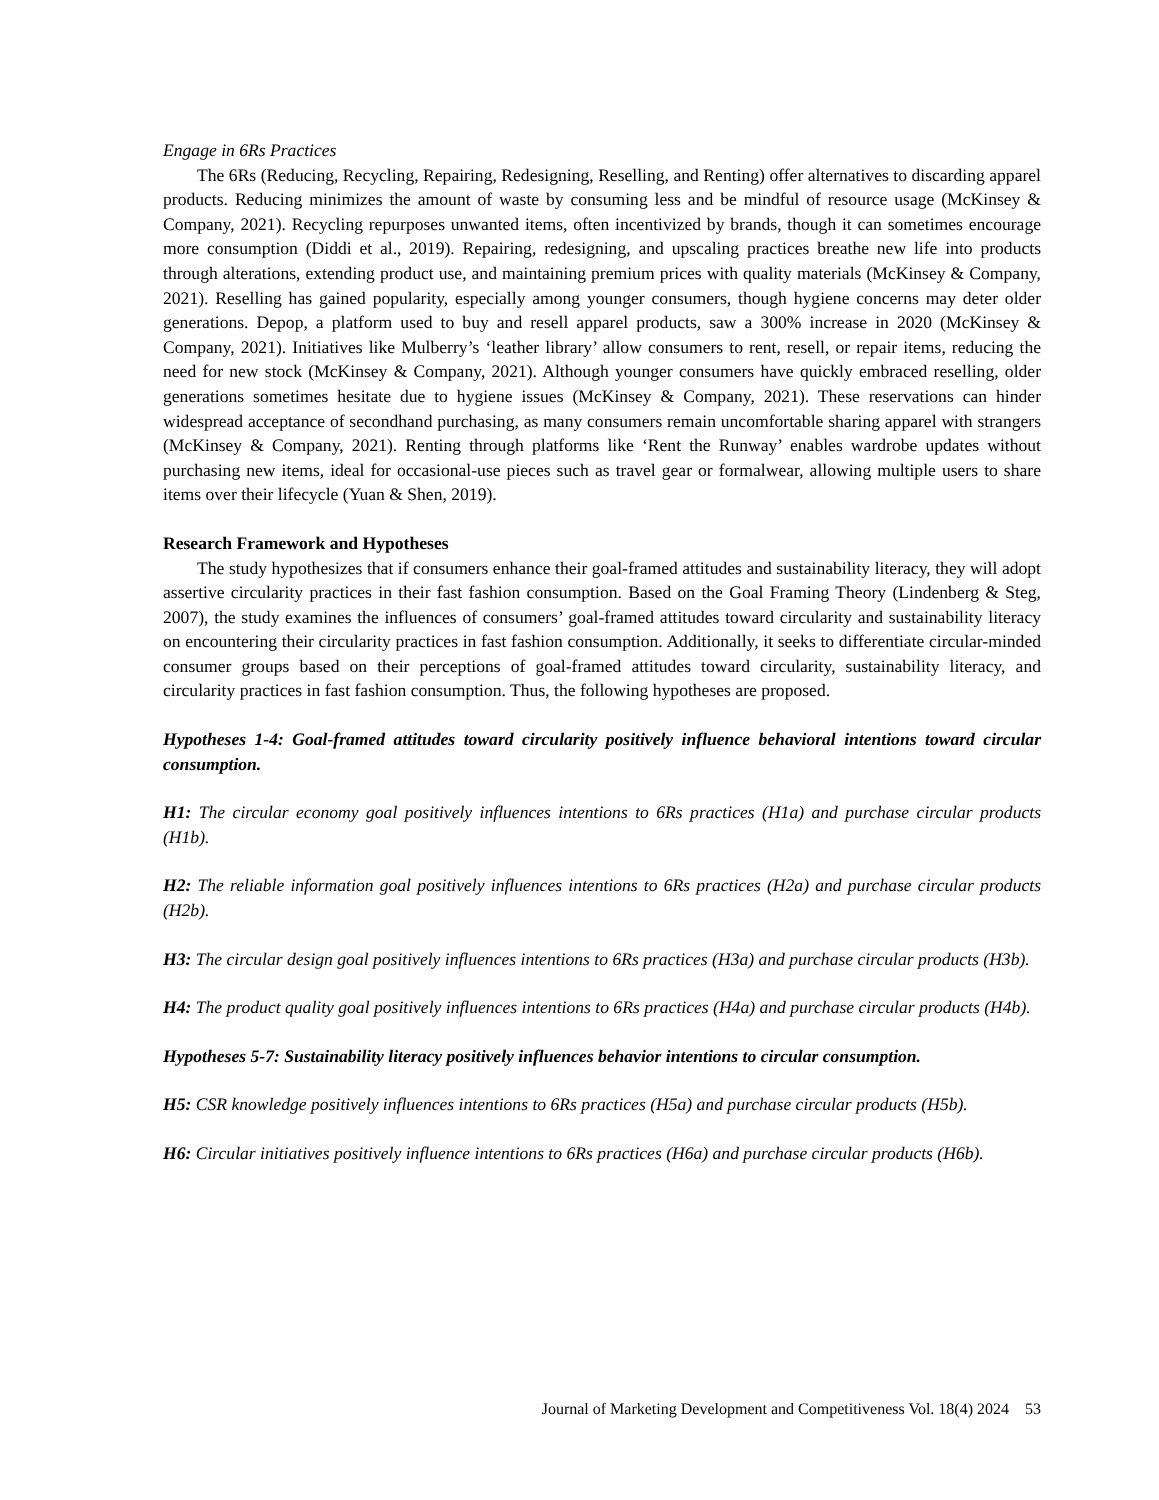Engage in 6Rs Practices
The 6Rs (Reducing, Recycling, Repairing, Redesigning, Reselling, and Renting) offer alternatives to discarding apparel products. Reducing minimizes the amount of waste by consuming less and be mindful of resource usage (McKinsey & Company, 2021). Recycling repurposes unwanted items, often incentivized by brands, though it can sometimes encourage more consumption (Diddi et al., 2019). Repairing, redesigning, and upscaling practices breathe new life into products through alterations, extending product use, and maintaining premium prices with quality materials (McKinsey & Company, 2021). Reselling has gained popularity, especially among younger consumers, though hygiene concerns may deter older generations. Depop, a platform used to buy and resell apparel products, saw a 300% increase in 2020 (McKinsey & Company, 2021). Initiatives like Mulberry’s ‘leather library’ allow consumers to rent, resell, or repair items, reducing the need for new stock (McKinsey & Company, 2021). Although younger consumers have quickly embraced reselling, older generations sometimes hesitate due to hygiene issues (McKinsey & Company, 2021). These reservations can hinder widespread acceptance of secondhand purchasing, as many consumers remain uncomfortable sharing apparel with strangers (McKinsey & Company, 2021). Renting through platforms like ‘Rent the Runway’ enables wardrobe updates without purchasing new items, ideal for occasional-use pieces such as travel gear or formalwear, allowing multiple users to share items over their lifecycle (Yuan & Shen, 2019).
Research Framework and Hypotheses
The study hypothesizes that if consumers enhance their goal-framed attitudes and sustainability literacy, they will adopt assertive circularity practices in their fast fashion consumption. Based on the Goal Framing Theory (Lindenberg & Steg, 2007), the study examines the influences of consumers’ goal-framed attitudes toward circularity and sustainability literacy on encountering their circularity practices in fast fashion consumption. Additionally, it seeks to differentiate circular-minded consumer groups based on their perceptions of goal-framed attitudes toward circularity, sustainability literacy, and circularity practices in fast fashion consumption. Thus, the following hypotheses are proposed.
Hypotheses 1-4: Goal-framed attitudes toward circularity positively influence behavioral intentions toward circular consumption.
H1: The circular economy goal positively influences intentions to 6Rs practices (H1a) and purchase circular products (H1b).
H2: The reliable information goal positively influences intentions to 6Rs practices (H2a) and purchase circular products (H2b).
H3: The circular design goal positively influences intentions to 6Rs practices (H3a) and purchase circular products (H3b).
H4: The product quality goal positively influences intentions to 6Rs practices (H4a) and purchase circular products (H4b).
Hypotheses 5-7: Sustainability literacy positively influences behavior intentions to circular consumption.
H5: CSR knowledge positively influences intentions to 6Rs practices (H5a) and purchase circular products (H5b).
H6: Circular initiatives positively influence intentions to 6Rs practices (H6a) and purchase circular products (H6b).
Journal of Marketing Development and Competitiveness Vol. 18(4) 2024 53